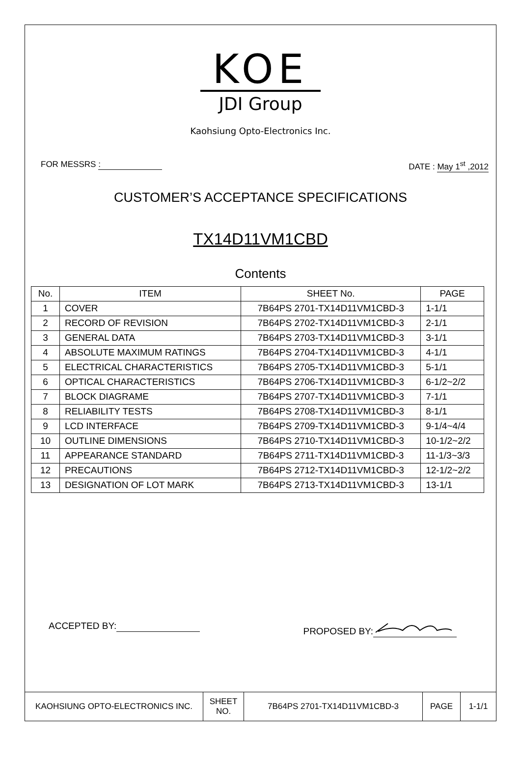KOE
JDI Group
Kaohsiung Opto-Electronics Inc.
FOR MESSRS : DATE : May 1<sup>st</sup> ,2012
CUSTOMER’S ACCEPTANCE SPECIFICATIONS
TX14D11VM1CBD
Contents
| No. | ITEM | SHEET No. | PAGE |
| --- | --- | --- | --- |
| 1 | COVER | 7B64PS 2701-TX14D11VM1CBD-3 | 1-1/1 |
| 2 | RECORD OF REVISION | 7B64PS 2702-TX14D11VM1CBD-3 | 2-1/1 |
| 3 | GENERAL DATA | 7B64PS 2703-TX14D11VM1CBD-3 | 3-1/1 |
| 4 | ABSOLUTE MAXIMUM RATINGS | 7B64PS 2704-TX14D11VM1CBD-3 | 4-1/1 |
| 5 | ELECTRICAL CHARACTERISTICS | 7B64PS 2705-TX14D11VM1CBD-3 | 5-1/1 |
| 6 | OPTICAL CHARACTERISTICS | 7B64PS 2706-TX14D11VM1CBD-3 | 6-1/2~2/2 |
| 7 | BLOCK DIAGRAME | 7B64PS 2707-TX14D11VM1CBD-3 | 7-1/1 |
| 8 | RELIABILITY TESTS | 7B64PS 2708-TX14D11VM1CBD-3 | 8-1/1 |
| 9 | LCD INTERFACE | 7B64PS 2709-TX14D11VM1CBD-3 | 9-1/4~4/4 |
| 10 | OUTLINE DIMENSIONS | 7B64PS 2710-TX14D11VM1CBD-3 | 10-1/2~2/2 |
| 11 | APPEARANCE STANDARD | 7B64PS 2711-TX14D11VM1CBD-3 | 11-1/3~3/3 |
| 12 | PRECAUTIONS | 7B64PS 2712-TX14D11VM1CBD-3 | 12-1/2~2/2 |
| 13 | DESIGNATION OF LOT MARK | 7B64PS 2713-TX14D11VM1CBD-3 | 13-1/1 |
ACCEPTED BY: PROPOSED BY:
| KAOHSIUNG OPTO-ELECTRONICS INC. | SHEET NO. | 7B64PS 2701-TX14D11VM1CBD-3 | PAGE | 1-1/1 |